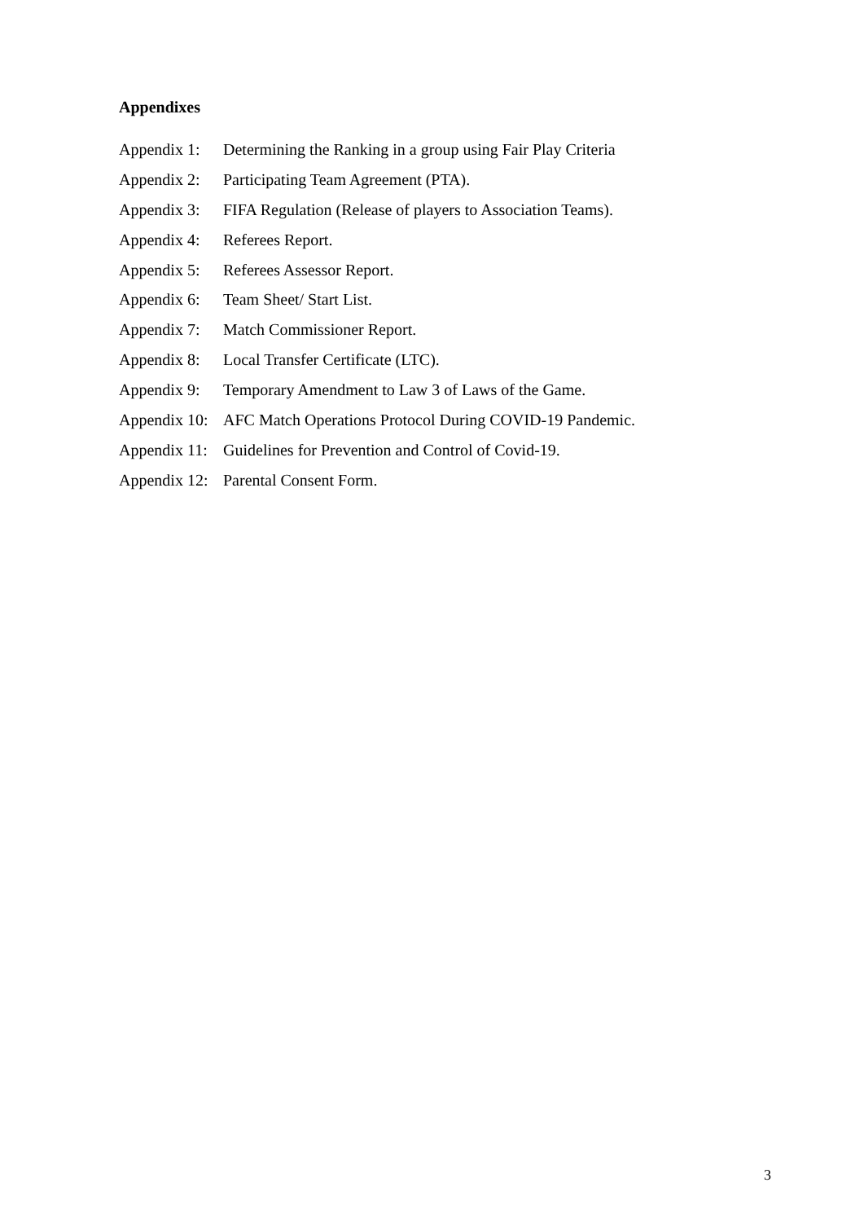Appendixes
Appendix 1: Determining the Ranking in a group using Fair Play Criteria
Appendix 2: Participating Team Agreement (PTA).
Appendix 3: FIFA Regulation (Release of players to Association Teams).
Appendix 4: Referees Report.
Appendix 5: Referees Assessor Report.
Appendix 6: Team Sheet/ Start List.
Appendix 7: Match Commissioner Report.
Appendix 8: Local Transfer Certificate (LTC).
Appendix 9: Temporary Amendment to Law 3 of Laws of the Game.
Appendix 10: AFC Match Operations Protocol During COVID-19 Pandemic.
Appendix 11: Guidelines for Prevention and Control of Covid-19.
Appendix 12: Parental Consent Form.
3